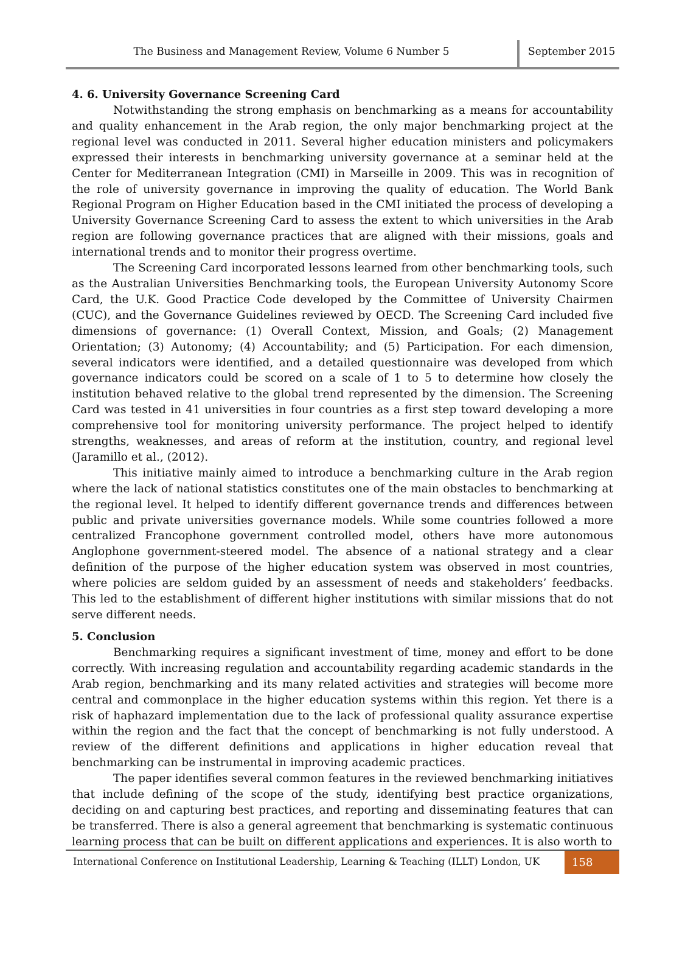The Business and Management Review, Volume 6 Number 5
September 2015
4. 6. University Governance Screening Card
Notwithstanding the strong emphasis on benchmarking as a means for accountability and quality enhancement in the Arab region, the only major benchmarking project at the regional level was conducted in 2011. Several higher education ministers and policymakers expressed their interests in benchmarking university governance at a seminar held at the Center for Mediterranean Integration (CMI) in Marseille in 2009. This was in recognition of the role of university governance in improving the quality of education. The World Bank Regional Program on Higher Education based in the CMI initiated the process of developing a University Governance Screening Card to assess the extent to which universities in the Arab region are following governance practices that are aligned with their missions, goals and international trends and to monitor their progress overtime.
The Screening Card incorporated lessons learned from other benchmarking tools, such as the Australian Universities Benchmarking tools, the European University Autonomy Score Card, the U.K. Good Practice Code developed by the Committee of University Chairmen (CUC), and the Governance Guidelines reviewed by OECD. The Screening Card included five dimensions of governance: (1) Overall Context, Mission, and Goals; (2) Management Orientation; (3) Autonomy; (4) Accountability; and (5) Participation. For each dimension, several indicators were identified, and a detailed questionnaire was developed from which governance indicators could be scored on a scale of 1 to 5 to determine how closely the institution behaved relative to the global trend represented by the dimension. The Screening Card was tested in 41 universities in four countries as a first step toward developing a more comprehensive tool for monitoring university performance. The project helped to identify strengths, weaknesses, and areas of reform at the institution, country, and regional level (Jaramillo et al., (2012).
This initiative mainly aimed to introduce a benchmarking culture in the Arab region where the lack of national statistics constitutes one of the main obstacles to benchmarking at the regional level. It helped to identify different governance trends and differences between public and private universities governance models. While some countries followed a more centralized Francophone government controlled model, others have more autonomous Anglophone government-steered model. The absence of a national strategy and a clear definition of the purpose of the higher education system was observed in most countries, where policies are seldom guided by an assessment of needs and stakeholders’ feedbacks. This led to the establishment of different higher institutions with similar missions that do not serve different needs.
5. Conclusion
Benchmarking requires a significant investment of time, money and effort to be done correctly. With increasing regulation and accountability regarding academic standards in the Arab region, benchmarking and its many related activities and strategies will become more central and commonplace in the higher education systems within this region. Yet there is a risk of haphazard implementation due to the lack of professional quality assurance expertise within the region and the fact that the concept of benchmarking is not fully understood. A review of the different definitions and applications in higher education reveal that benchmarking can be instrumental in improving academic practices.
The paper identifies several common features in the reviewed benchmarking initiatives that include defining of the scope of the study, identifying best practice organizations, deciding on and capturing best practices, and reporting and disseminating features that can be transferred. There is also a general agreement that benchmarking is systematic continuous learning process that can be built on different applications and experiences. It is also worth to
International Conference on Institutional Leadership, Learning & Teaching (ILLT) London, UK
158